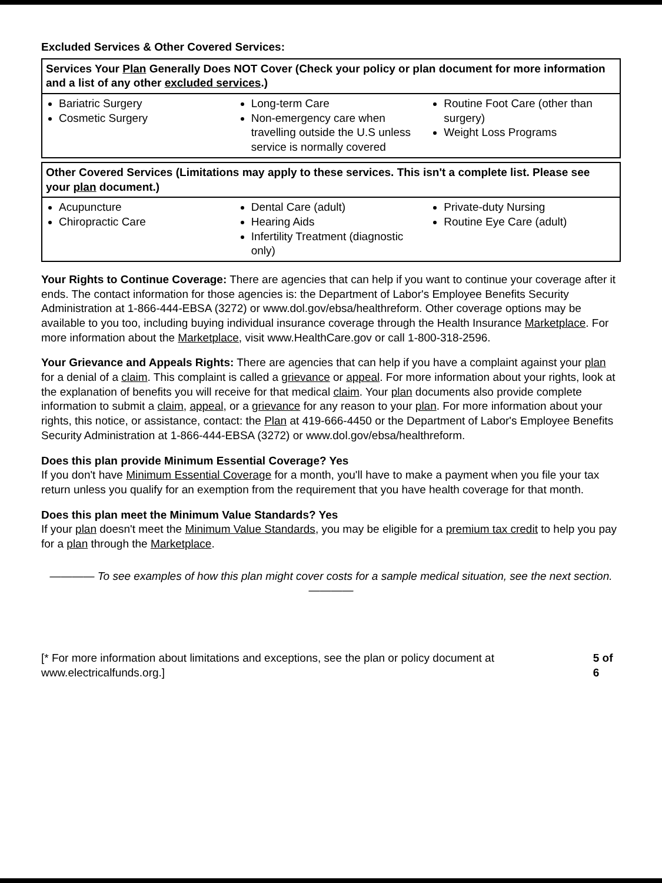Excluded Services & Other Covered Services:
| Services Your Plan Generally Does NOT Cover (Check your policy or plan document for more information and a list of any other excluded services .) | | |
| --- | --- | --- |
| Bariatric Surgery Cosmetic Surgery | Long-term Care Non-emergency care when travelling outside the U.S unless service is normally covered | Routine Foot Care (other than surgery) Weight Loss Programs |
| Other Covered Services (Limitations may apply to these services. This isn't a complete list. Please see your plan document.) | | |
| --- | --- | --- |
| Acupuncture Chiropractic Care | Dental Care (adult) Hearing Aids Infertility Treatment (diagnostic only) | Private-duty Nursing Routine Eye Care (adult) |
Your Rights to Continue Coverage: There are agencies that can help if you want to continue your coverage after it ends. The contact information for those agencies is: the Department of Labor's Employee Benefits Security Administration at 1-866-444-EBSA (3272) or www.dol.gov/ebsa/healthreform. Other coverage options may be available to you too, including buying individual insurance coverage through the Health Insurance Marketplace. For more information about the Marketplace, visit www.HealthCare.gov or call 1-800-318-2596.
Your Grievance and Appeals Rights: There are agencies that can help if you have a complaint against your plan for a denial of a claim. This complaint is called a grievance or appeal. For more information about your rights, look at the explanation of benefits you will receive for that medical claim. Your plan documents also provide complete information to submit a claim, appeal, or a grievance for any reason to your plan. For more information about your rights, this notice, or assistance, contact: the Plan at 419-666-4450 or the Department of Labor's Employee Benefits Security Administration at 1-866-444-EBSA (3272) or www.dol.gov/ebsa/healthreform.
Does this plan provide Minimum Essential Coverage? Yes
If you don't have Minimum Essential Coverage for a month, you'll have to make a payment when you file your tax return unless you qualify for an exemption from the requirement that you have health coverage for that month.
Does this plan meet the Minimum Value Standards? Yes
If your plan doesn't meet the Minimum Value Standards, you may be eligible for a premium tax credit to help you pay for a plan through the Marketplace.
———— To see examples of how this plan might cover costs for a sample medical situation, see the next section. ————
[* For more information about limitations and exceptions, see the plan or policy document at www.electricalfunds.org.] 5 of 6